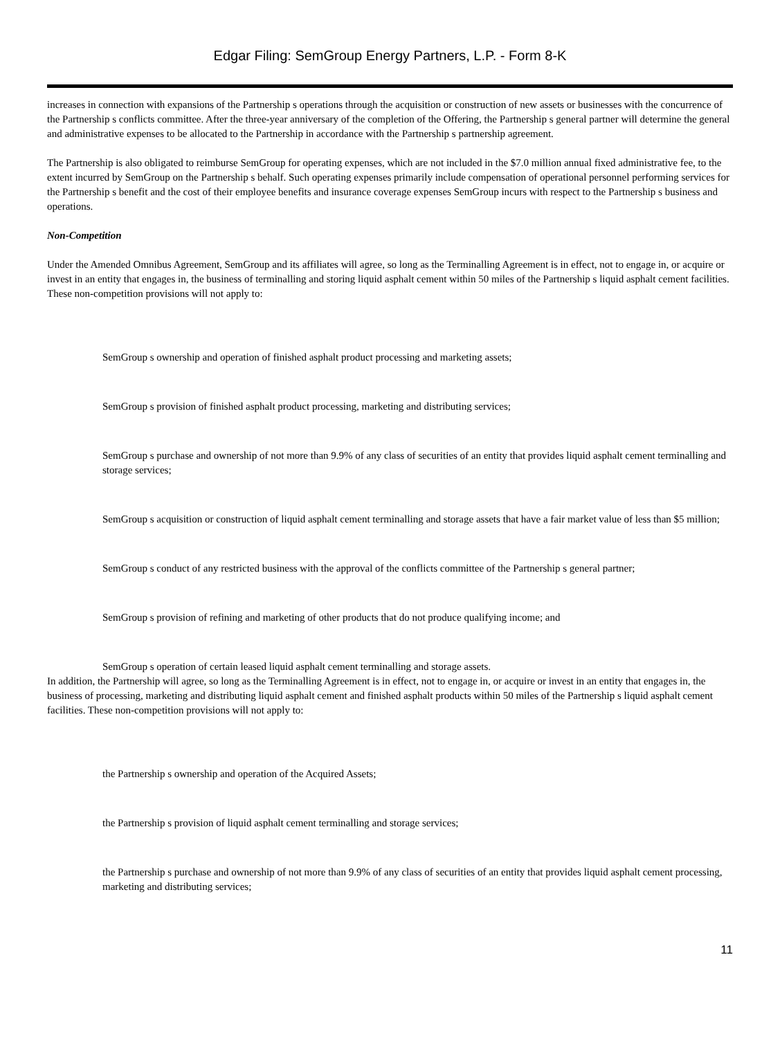Edgar Filing: SemGroup Energy Partners, L.P. - Form 8-K
increases in connection with expansions of the Partnership s operations through the acquisition or construction of new assets or businesses with the concurrence of the Partnership s conflicts committee. After the three-year anniversary of the completion of the Offering, the Partnership s general partner will determine the general and administrative expenses to be allocated to the Partnership in accordance with the Partnership s partnership agreement.
The Partnership is also obligated to reimburse SemGroup for operating expenses, which are not included in the $7.0 million annual fixed administrative fee, to the extent incurred by SemGroup on the Partnership s behalf. Such operating expenses primarily include compensation of operational personnel performing services for the Partnership s benefit and the cost of their employee benefits and insurance coverage expenses SemGroup incurs with respect to the Partnership s business and operations.
Non-Competition
Under the Amended Omnibus Agreement, SemGroup and its affiliates will agree, so long as the Terminalling Agreement is in effect, not to engage in, or acquire or invest in an entity that engages in, the business of terminalling and storing liquid asphalt cement within 50 miles of the Partnership s liquid asphalt cement facilities. These non-competition provisions will not apply to:
SemGroup s ownership and operation of finished asphalt product processing and marketing assets;
SemGroup s provision of finished asphalt product processing, marketing and distributing services;
SemGroup s purchase and ownership of not more than 9.9% of any class of securities of an entity that provides liquid asphalt cement terminalling and storage services;
SemGroup s acquisition or construction of liquid asphalt cement terminalling and storage assets that have a fair market value of less than $5 million;
SemGroup s conduct of any restricted business with the approval of the conflicts committee of the Partnership s general partner;
SemGroup s provision of refining and marketing of other products that do not produce qualifying income; and
SemGroup s operation of certain leased liquid asphalt cement terminalling and storage assets.
In addition, the Partnership will agree, so long as the Terminalling Agreement is in effect, not to engage in, or acquire or invest in an entity that engages in, the business of processing, marketing and distributing liquid asphalt cement and finished asphalt products within 50 miles of the Partnership s liquid asphalt cement facilities. These non-competition provisions will not apply to:
the Partnership s ownership and operation of the Acquired Assets;
the Partnership s provision of liquid asphalt cement terminalling and storage services;
the Partnership s purchase and ownership of not more than 9.9% of any class of securities of an entity that provides liquid asphalt cement processing, marketing and distributing services;
11